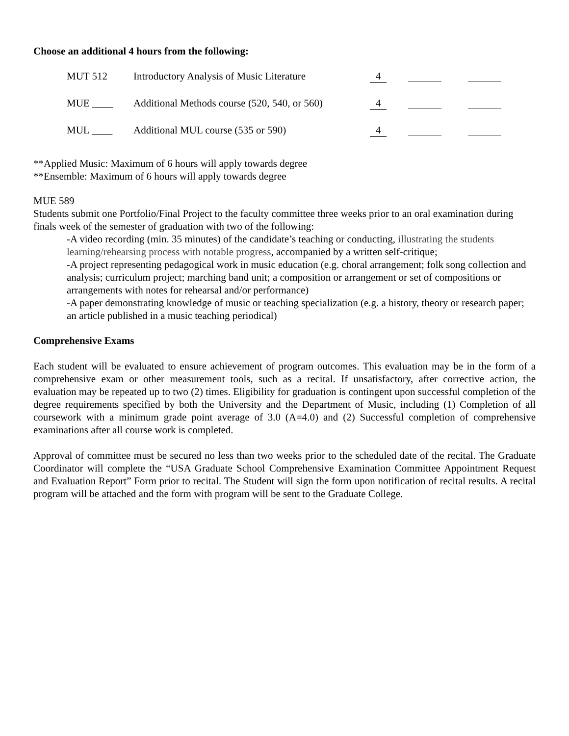Choose an additional 4 hours from the following:
| MUT 512 | Introductory Analysis of Music Literature | 4 | | |
| MUE ____ | Additional Methods course (520, 540, or 560) | 4 | | |
| MUL ____ | Additional MUL course (535 or 590) | 4 | | |
**Applied Music: Maximum of 6 hours will apply towards degree
**Ensemble: Maximum of 6 hours will apply towards degree
MUE 589
Students submit one Portfolio/Final Project to the faculty committee three weeks prior to an oral examination during finals week of the semester of graduation with two of the following:
-A video recording (min. 35 minutes) of the candidate’s teaching or conducting, illustrating the students learning/rehearsing process with notable progress, accompanied by a written self-critique;
-A project representing pedagogical work in music education (e.g. choral arrangement; folk song collection and analysis; curriculum project; marching band unit; a composition or arrangement or set of compositions or arrangements with notes for rehearsal and/or performance)
-A paper demonstrating knowledge of music or teaching specialization (e.g. a history, theory or research paper; an article published in a music teaching periodical)
Comprehensive Exams
Each student will be evaluated to ensure achievement of program outcomes. This evaluation may be in the form of a comprehensive exam or other measurement tools, such as a recital. If unsatisfactory, after corrective action, the evaluation may be repeated up to two (2) times. Eligibility for graduation is contingent upon successful completion of the degree requirements specified by both the University and the Department of Music, including (1) Completion of all coursework with a minimum grade point average of 3.0 (A=4.0) and (2) Successful completion of comprehensive examinations after all course work is completed.
Approval of committee must be secured no less than two weeks prior to the scheduled date of the recital. The Graduate Coordinator will complete the “USA Graduate School Comprehensive Examination Committee Appointment Request and Evaluation Report” Form prior to recital. The Student will sign the form upon notification of recital results. A recital program will be attached and the form with program will be sent to the Graduate College.